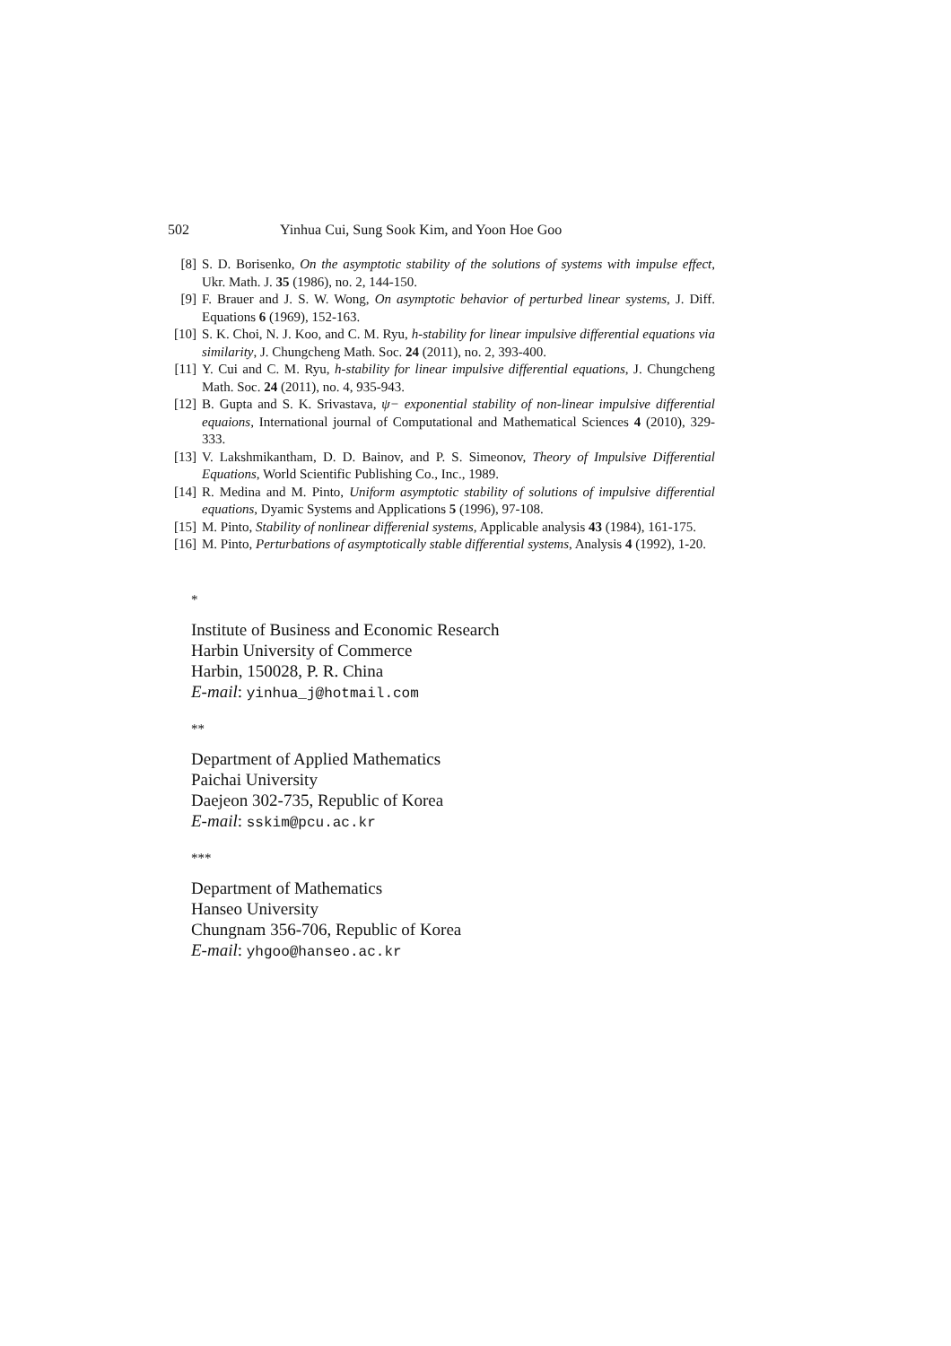502 Yinhua Cui, Sung Sook Kim, and Yoon Hoe Goo
[8] S. D. Borisenko, On the asymptotic stability of the solutions of systems with impulse effect, Ukr. Math. J. 35 (1986), no. 2, 144-150.
[9] F. Brauer and J. S. W. Wong, On asymptotic behavior of perturbed linear systems, J. Diff. Equations 6 (1969), 152-163.
[10] S. K. Choi, N. J. Koo, and C. M. Ryu, h-stability for linear impulsive differential equations via similarity, J. Chungcheng Math. Soc. 24 (2011), no. 2, 393-400.
[11] Y. Cui and C. M. Ryu, h-stability for linear impulsive differential equations, J. Chungcheng Math. Soc. 24 (2011), no. 4, 935-943.
[12] B. Gupta and S. K. Srivastava, ψ− exponential stability of non-linear impulsive differential equaions, International journal of Computational and Mathematical Sciences 4 (2010), 329-333.
[13] V. Lakshmikantham, D. D. Bainov, and P. S. Simeonov, Theory of Impulsive Differential Equations, World Scientific Publishing Co., Inc., 1989.
[14] R. Medina and M. Pinto, Uniform asymptotic stability of solutions of impulsive differential equations, Dyamic Systems and Applications 5 (1996), 97-108.
[15] M. Pinto, Stability of nonlinear differenial systems, Applicable analysis 43 (1984), 161-175.
[16] M. Pinto, Perturbations of asymptotically stable differential systems, Analysis 4 (1992), 1-20.
*
Institute of Business and Economic Research
Harbin University of Commerce
Harbin, 150028, P. R. China
E-mail: yinhua_j@hotmail.com
**
Department of Applied Mathematics
Paichai University
Daejeon 302-735, Republic of Korea
E-mail: sskim@pcu.ac.kr
***
Department of Mathematics
Hanseo University
Chungnam 356-706, Republic of Korea
E-mail: yhgoo@hanseo.ac.kr